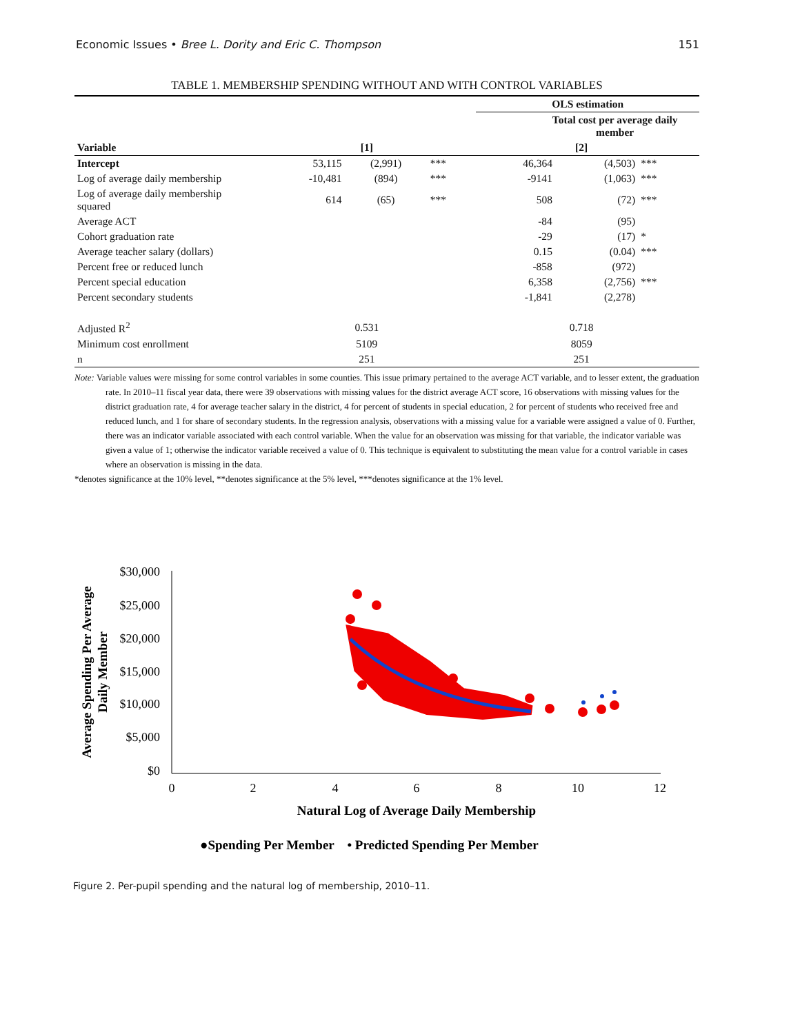Economic Issues • Bree L. Dority and Eric C. Thompson 151
TABLE 1. MEMBERSHIP SPENDING WITHOUT AND WITH CONTROL VARIABLES
| | | | | OLS estimation | | | |
| | Total cost per average daily member | | | | | | |
| Variable | [1] | | | [2] | | | |
| Intercept | 53,115 | (2,991) | *** | 46,364 | (4,503) | *** | |
| Log of average daily membership | -10,481 | (894) | *** | -9141 | (1,063) | *** | |
| Log of average daily membership squared | 614 | (65) | *** | 508 | (72) | *** | |
| Average ACT | | | | -84 | (95) | | |
| Cohort graduation rate | | | | -29 | (17) | * | |
| Average teacher salary (dollars) | | | | 0.15 | (0.04) | *** | |
| Percent free or reduced lunch | | | | -858 | (972) | | |
| Percent special education | | | | 6,358 | (2,756) | *** | |
| Percent secondary students | | | | -1,841 | (2,278) | | |
| Adjusted R<sup>2</sup> | 0.531 | | | 0.718 | | | |
| Minimum cost enrollment | 5109 | | | 8059 | | | |
| n | 251 | | | 251 | | | |
Note: Variable values were missing for some control variables in some counties. This issue primary pertained to the average ACT variable, and to lesser extent, the graduation rate. In 2010–11 fiscal year data, there were 39 observations with missing values for the district average ACT score, 16 observations with missing values for the district graduation rate, 4 for average teacher salary in the district, 4 for percent of students in special education, 2 for percent of students who received free and reduced lunch, and 1 for share of secondary students. In the regression analysis, observations with a missing value for a variable were assigned a value of 0. Further, there was an indicator variable associated with each control variable. When the value for an observation was missing for that variable, the indicator variable was given a value of 1; otherwise the indicator variable received a value of 0. This technique is equivalent to substituting the mean value for a control variable in cases where an observation is missing in the data.
*denotes significance at the 10% level, **denotes significance at the 5% level, ***denotes significance at the 1% level.
Average Spending Per Average
Daily Member
$30,000
$25,000
$20,000
$15,000
$10,000
$5,000
$0
0
2
4
6
8
10
12
Natural Log of Average Daily Membership
●Spending Per Member • Predicted Spending Per Member
Figure 2. Per-pupil spending and the natural log of membership, 2010–11.